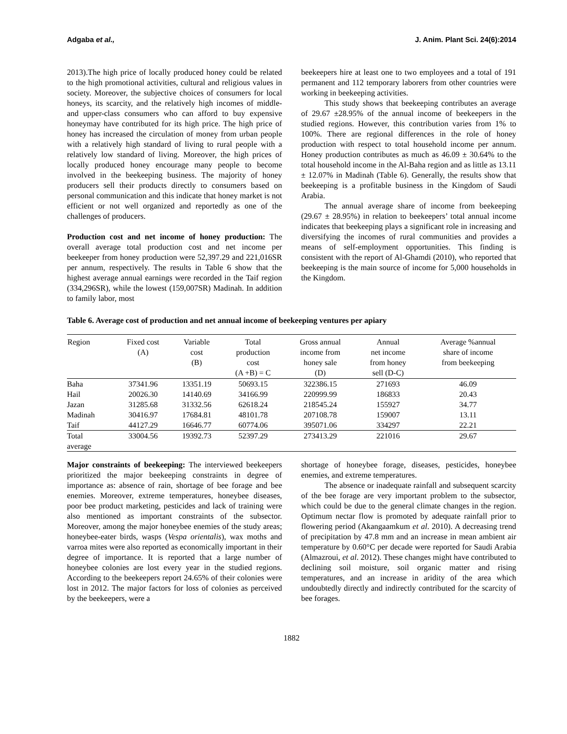Adgaba et al., J. Anim. Plant Sci. 24(6):2014
2013).The high price of locally produced honey could be related to the high promotional activities, cultural and religious values in society. Moreover, the subjective choices of consumers for local honeys, its scarcity, and the relatively high incomes of middle- and upper-class consumers who can afford to buy expensive honeymay have contributed for its high price. The high price of honey has increased the circulation of money from urban people with a relatively high standard of living to rural people with a relatively low standard of living. Moreover, the high prices of locally produced honey encourage many people to become involved in the beekeeping business. The majority of honey producers sell their products directly to consumers based on personal communication and this indicate that honey market is not efficient or not well organized and reportedly as one of the challenges of producers.
Production cost and net income of honey production: The overall average total production cost and net income per beekeeper from honey production were 52,397.29 and 221,016SR per annum, respectively. The results in Table 6 show that the highest average annual earnings were recorded in the Taif region (334,296SR), while the lowest (159,007SR) Madinah. In addition to family labor, most
beekeepers hire at least one to two employees and a total of 191 permanent and 112 temporary laborers from other countries were working in beekeeping activities.
This study shows that beekeeping contributes an average of 29.67 ±28.95% of the annual income of beekeepers in the studied regions. However, this contribution varies from 1% to 100%. There are regional differences in the role of honey production with respect to total household income per annum. Honey production contributes as much as 46.09 ± 30.64% to the total household income in the Al-Baha region and as little as 13.11 ± 12.07% in Madinah (Table 6). Generally, the results show that beekeeping is a profitable business in the Kingdom of Saudi Arabia.
The annual average share of income from beekeeping (29.67 ± 28.95%) in relation to beekeepers’ total annual income indicates that beekeeping plays a significant role in increasing and diversifying the incomes of rural communities and provides a means of self-employment opportunities. This finding is consistent with the report of Al-Ghamdi (2010), who reported that beekeeping is the main source of income for 5,000 households in the Kingdom.
Table 6. Average cost of production and net annual income of beekeeping ventures per apiary
| Region | Fixed cost (A) | Variable cost (B) | Total production cost (A +B) = C | Gross annual income from honey sale (D) | Annual net income from honey sell (D-C) | Average %annual share of income from beekeeping |
| --- | --- | --- | --- | --- | --- | --- |
| Baha | 37341.96 | 13351.19 | 50693.15 | 322386.15 | 271693 | 46.09 |
| Hail | 20026.30 | 14140.69 | 34166.99 | 220999.99 | 186833 | 20.43 |
| Jazan | 31285.68 | 31332.56 | 62618.24 | 218545.24 | 155927 | 34.77 |
| Madinah | 30416.97 | 17684.81 | 48101.78 | 207108.78 | 159007 | 13.11 |
| Taif | 44127.29 | 16646.77 | 60774.06 | 395071.06 | 334297 | 22.21 |
| Total average | 33004.56 | 19392.73 | 52397.29 | 273413.29 | 221016 | 29.67 |
Major constraints of beekeeping: The interviewed beekeepers prioritized the major beekeeping constraints in degree of importance as: absence of rain, shortage of bee forage and bee enemies. Moreover, extreme temperatures, honeybee diseases, poor bee product marketing, pesticides and lack of training were also mentioned as important constraints of the subsector. Moreover, among the major honeybee enemies of the study areas; honeybee-eater birds, wasps (Vespa orientalis), wax moths and varroa mites were also reported as economically important in their degree of importance. It is reported that a large number of honeybee colonies are lost every year in the studied regions. According to the beekeepers report 24.65% of their colonies were lost in 2012. The major factors for loss of colonies as perceived by the beekeepers, were a
shortage of honeybee forage, diseases, pesticides, honeybee enemies, and extreme temperatures.
The absence or inadequate rainfall and subsequent scarcity of the bee forage are very important problem to the subsector, which could be due to the general climate changes in the region. Optimum nectar flow is promoted by adequate rainfall prior to flowering period (Akangaamkum et al. 2010). A decreasing trend of precipitation by 47.8 mm and an increase in mean ambient air temperature by 0.60°C per decade were reported for Saudi Arabia (Almazroui, et al. 2012). These changes might have contributed to declining soil moisture, soil organic matter and rising temperatures, and an increase in aridity of the area which undoubtedly directly and indirectly contributed for the scarcity of bee forages.
1882